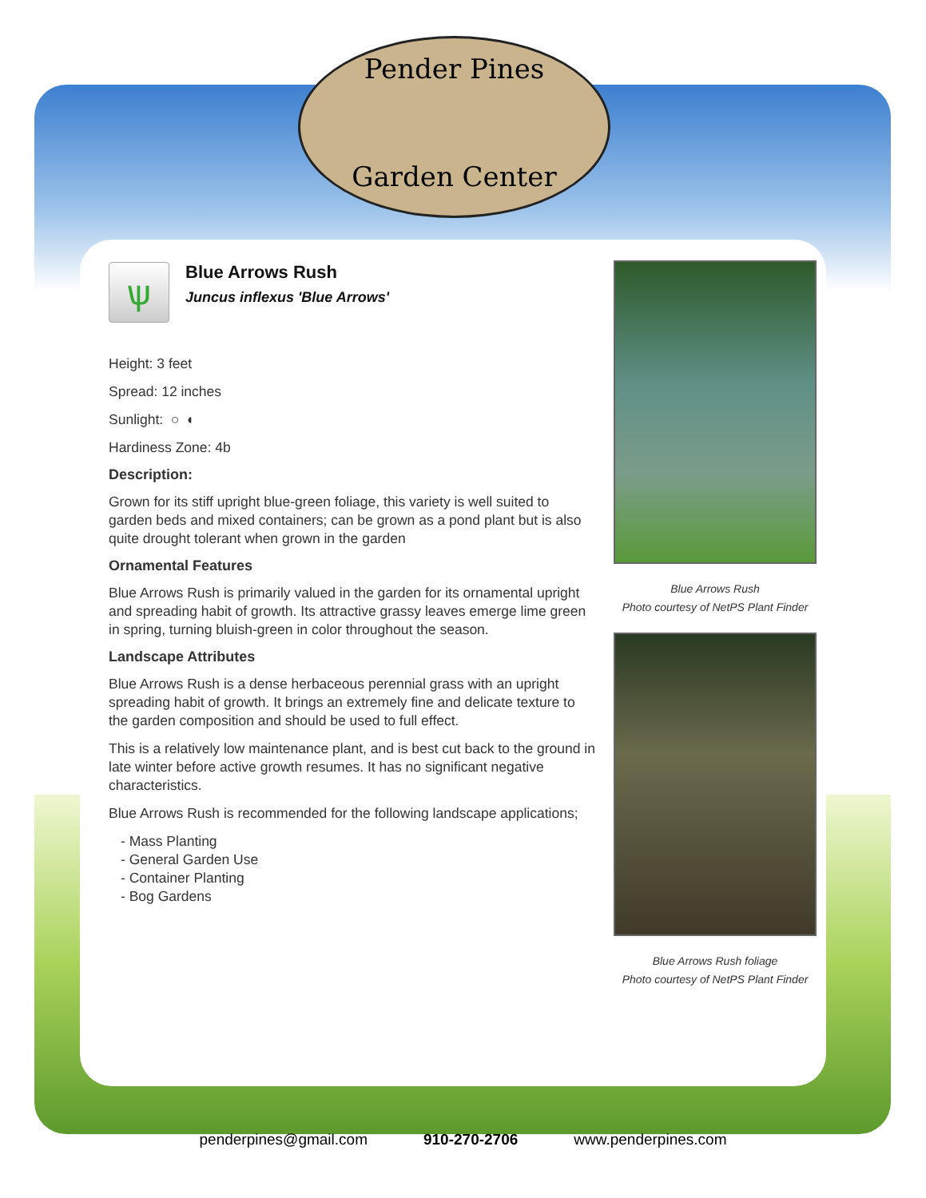Pender Pines
Garden Center
ѱ
Blue Arrows Rush
Juncus inflexus 'Blue Arrows'
Height: 3 feet
Spread: 12 inches
Sunlight: ○ ◐
Hardiness Zone: 4b
Description:
Grown for its stiff upright blue-green foliage, this variety is well suited to garden beds and mixed containers; can be grown as a pond plant but is also quite drought tolerant when grown in the garden
Ornamental Features
Blue Arrows Rush is primarily valued in the garden for its ornamental upright and spreading habit of growth. Its attractive grassy leaves emerge lime green in spring, turning bluish-green in color throughout the season.
Landscape Attributes
Blue Arrows Rush is a dense herbaceous perennial grass with an upright spreading habit of growth. It brings an extremely fine and delicate texture to the garden composition and should be used to full effect.
This is a relatively low maintenance plant, and is best cut back to the ground in late winter before active growth resumes. It has no significant negative characteristics.
Blue Arrows Rush is recommended for the following landscape applications;
- Mass Planting
- General Garden Use
- Container Planting
- Bog Gardens
Blue Arrows Rush
Photo courtesy of NetPS Plant Finder
Blue Arrows Rush foliage
Photo courtesy of NetPS Plant Finder
penderpines@gmail.com 910-270-2706 www.penderpines.com